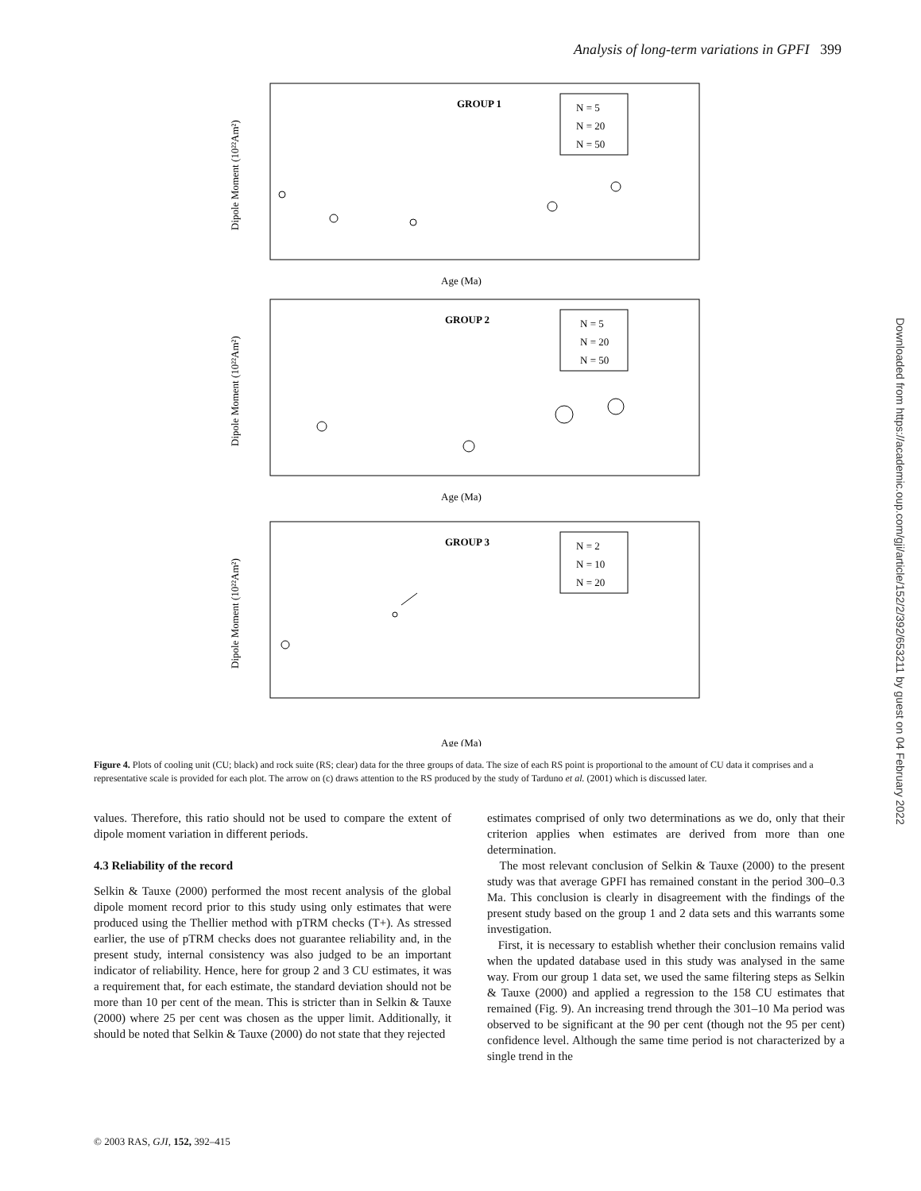Analysis of long-term variations in GPFI 399
Downloaded from https://academic.oup.com/gji/article/152/2/392/653211 by guest on 04 February 2022
Dipole Moment (10²²Am²)
GROUP 1
N = 5
N = 20
N = 50
Age (Ma)
Dipole Moment (10²²Am²)
GROUP 2
N = 5
N = 20
N = 50
Age (Ma)
Dipole Moment (10²²Am²)
GROUP 3
N = 2
N = 10
N = 20
Age (Ma)
Figure 4. Plots of cooling unit (CU; black) and rock suite (RS; clear) data for the three groups of data. The size of each RS point is proportional to the amount of CU data it comprises and a representative scale is provided for each plot. The arrow on (c) draws attention to the RS produced by the study of Tarduno et al. (2001) which is discussed later.
values. Therefore, this ratio should not be used to compare the extent of dipole moment variation in different periods.
4.3 Reliability of the record
Selkin & Tauxe (2000) performed the most recent analysis of the global dipole moment record prior to this study using only estimates that were produced using the Thellier method with pTRM checks (T+). As stressed earlier, the use of pTRM checks does not guarantee reliability and, in the present study, internal consistency was also judged to be an important indicator of reliability. Hence, here for group 2 and 3 CU estimates, it was a requirement that, for each estimate, the standard deviation should not be more than 10 per cent of the mean. This is stricter than in Selkin & Tauxe (2000) where 25 per cent was chosen as the upper limit. Additionally, it should be noted that Selkin & Tauxe (2000) do not state that they rejected
estimates comprised of only two determinations as we do, only that their criterion applies when estimates are derived from more than one determination.
The most relevant conclusion of Selkin & Tauxe (2000) to the present study was that average GPFI has remained constant in the period 300–0.3 Ma. This conclusion is clearly in disagreement with the findings of the present study based on the group 1 and 2 data sets and this warrants some investigation.
First, it is necessary to establish whether their conclusion remains valid when the updated database used in this study was analysed in the same way. From our group 1 data set, we used the same filtering steps as Selkin & Tauxe (2000) and applied a regression to the 158 CU estimates that remained (Fig. 9). An increasing trend through the 301–10 Ma period was observed to be significant at the 90 per cent (though not the 95 per cent) confidence level. Although the same time period is not characterized by a single trend in the
© 2003 RAS, GJI, 152, 392–415